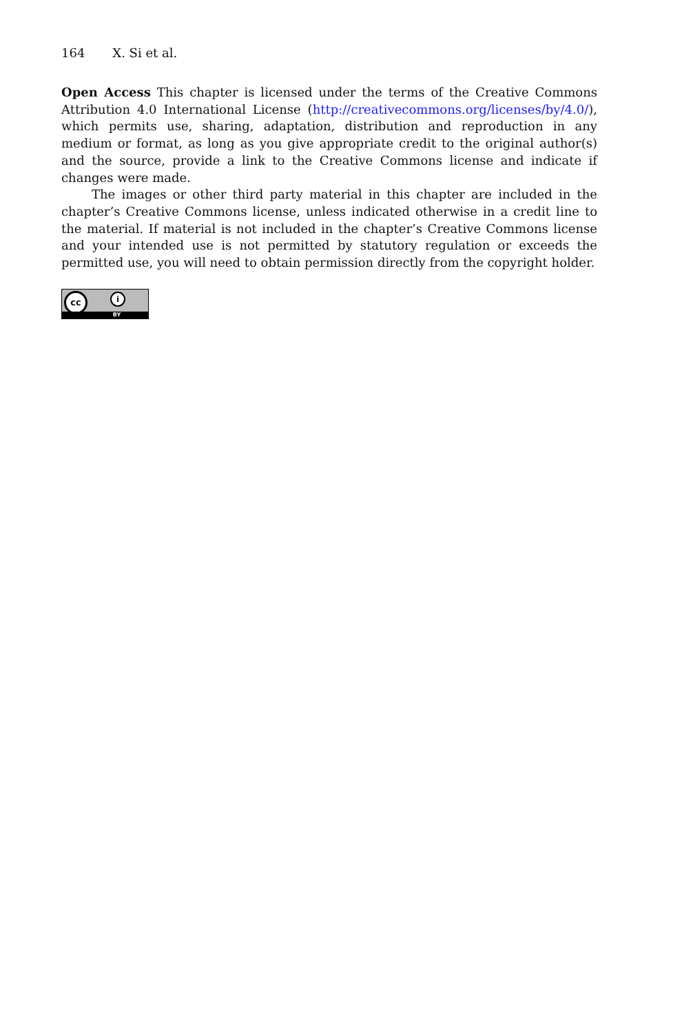164 X. Si et al.
Open Access This chapter is licensed under the terms of the Creative Commons Attribution 4.0 International License (http://creativecommons.org/licenses/by/4.0/), which permits use, sharing, adaptation, distribution and reproduction in any medium or format, as long as you give appropriate credit to the original author(s) and the source, provide a link to the Creative Commons license and indicate if changes were made.
The images or other third party material in this chapter are included in the chapter’s Creative Commons license, unless indicated otherwise in a credit line to the material. If material is not included in the chapter’s Creative Commons license and your intended use is not permitted by statutory regulation or exceeds the permitted use, you will need to obtain permission directly from the copyright holder.
cc i
BY